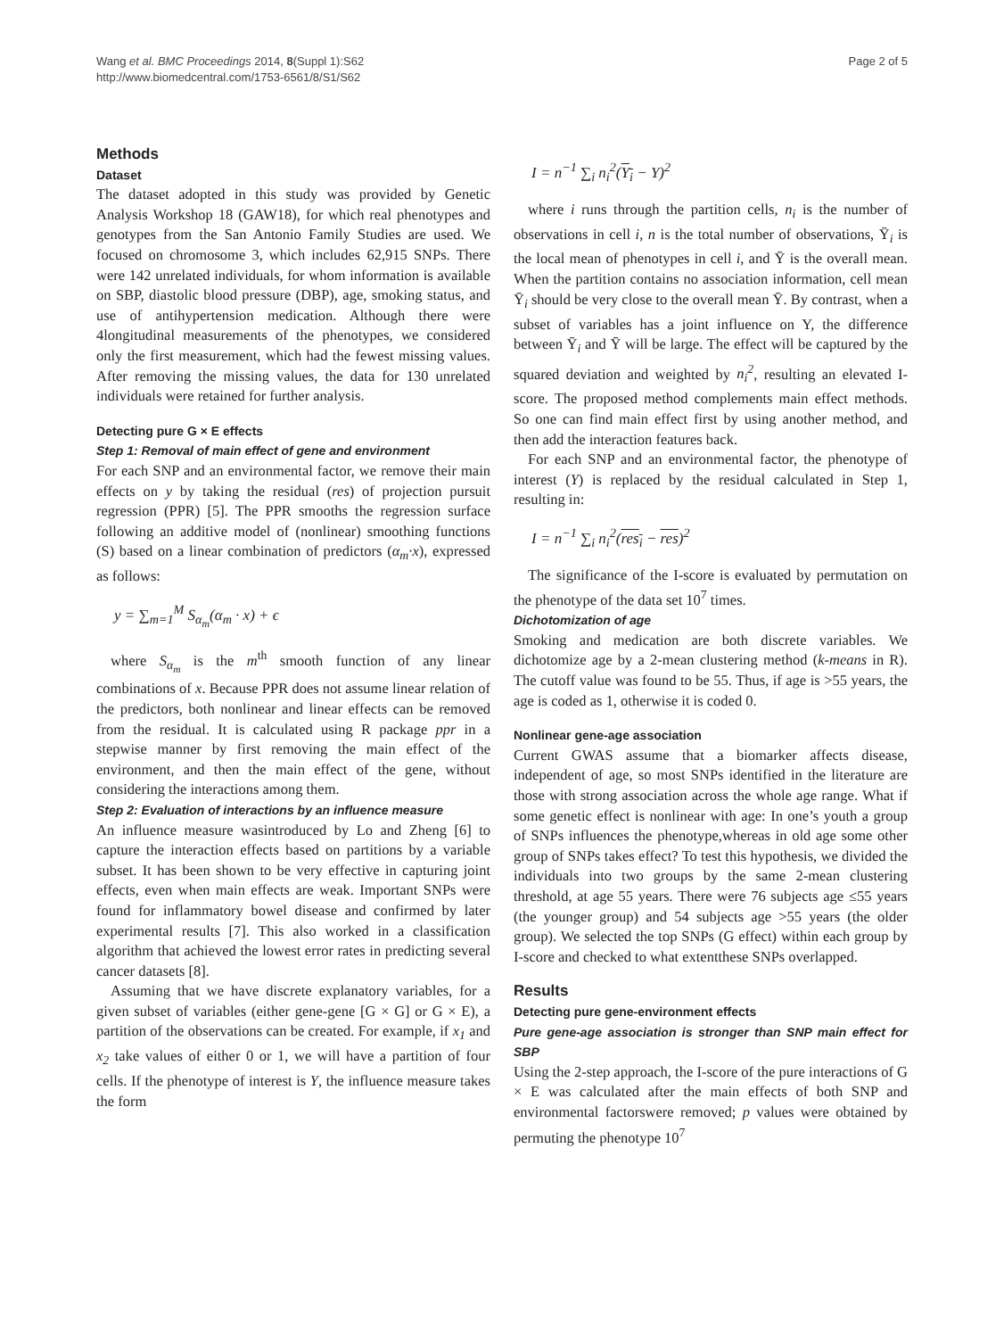Wang et al. BMC Proceedings 2014, 8(Suppl 1):S62
http://www.biomedcentral.com/1753-6561/8/S1/S62
Page 2 of 5
Methods
Dataset
The dataset adopted in this study was provided by Genetic Analysis Workshop 18 (GAW18), for which real phenotypes and genotypes from the San Antonio Family Studies are used. We focused on chromosome 3, which includes 62,915 SNPs. There were 142 unrelated individuals, for whom information is available on SBP, diastolic blood pressure (DBP), age, smoking status, and use of antihypertension medication. Although there were 4longitudinal measurements of the phenotypes, we considered only the first measurement, which had the fewest missing values. After removing the missing values, the data for 130 unrelated individuals were retained for further analysis.
Detecting pure G × E effects
Step 1: Removal of main effect of gene and environment
For each SNP and an environmental factor, we remove their main effects on y by taking the residual (res) of projection pursuit regression (PPR) [5]. The PPR smooths the regression surface following an additive model of (nonlinear) smoothing functions (S) based on a linear combination of predictors (α<sub>m</sub>·x), expressed as follows:
y = ∑<sub>m=1</sub><sup>M</sup> S<sub>α<sub>m</sub></sub>(α<sub>m</sub> · x) + ϵ
where S<sub>α<sub>m</sub></sub> is the m<sup>th</sup> smooth function of any linear combinations of x. Because PPR does not assume linear relation of the predictors, both nonlinear and linear effects can be removed from the residual. It is calculated using R package ppr in a stepwise manner by first removing the main effect of the environment, and then the main effect of the gene, without considering the interactions among them.
Step 2: Evaluation of interactions by an influence measure
An influence measure wasintroduced by Lo and Zheng [6] to capture the interaction effects based on partitions by a variable subset. It has been shown to be very effective in capturing joint effects, even when main effects are weak. Important SNPs were found for inflammatory bowel disease and confirmed by later experimental results [7]. This also worked in a classification algorithm that achieved the lowest error rates in predicting several cancer datasets [8].
Assuming that we have discrete explanatory variables, for a given subset of variables (either gene-gene [G × G] or G × E), a partition of the observations can be created. For example, if x<sub>1</sub> and x<sub>2</sub> take values of either 0 or 1, we will have a partition of four cells. If the phenotype of interest is Y, the influence measure takes the form
I = n<sup>−1</sup> ∑<sub>i</sub> n<sub>i</sub><sup>2</sup>(Y<sub>i</sub> − Y)<sup>2</sup>
where i runs through the partition cells, n<sub>i</sub> is the number of observations in cell i, n is the total number of observations, Ȳ<sub>i</sub> is the local mean of phenotypes in cell i, and Ȳ is the overall mean. When the partition contains no association information, cell mean Ȳ<sub>i</sub> should be very close to the overall mean Ȳ. By contrast, when a subset of variables has a joint influence on Y, the difference between Ȳ<sub>i</sub> and Ȳ will be large. The effect will be captured by the squared deviation and weighted by n<sub>i</sub><sup>2</sup>, resulting an elevated I-score. The proposed method complements main effect methods. So one can find main effect first by using another method, and then add the interaction features back.
For each SNP and an environmental factor, the phenotype of interest (Y) is replaced by the residual calculated in Step 1, resulting in:
I = n<sup>−1</sup> ∑<sub>i</sub> n<sub>i</sub><sup>2</sup>(res<sub>i</sub> − res)<sup>2</sup>
The significance of the I-score is evaluated by permutation on the phenotype of the data set 10<sup>7</sup> times.
Dichotomization of age
Smoking and medication are both discrete variables. We dichotomize age by a 2-mean clustering method (k-means in R). The cutoff value was found to be 55. Thus, if age is >55 years, the age is coded as 1, otherwise it is coded 0.
Nonlinear gene-age association
Current GWAS assume that a biomarker affects disease, independent of age, so most SNPs identified in the literature are those with strong association across the whole age range. What if some genetic effect is nonlinear with age: In one’s youth a group of SNPs influences the phenotype,whereas in old age some other group of SNPs takes effect? To test this hypothesis, we divided the individuals into two groups by the same 2-mean clustering threshold, at age 55 years. There were 76 subjects age ≤55 years (the younger group) and 54 subjects age >55 years (the older group). We selected the top SNPs (G effect) within each group by I-score and checked to what extentthese SNPs overlapped.
Results
Detecting pure gene-environment effects
Pure gene-age association is stronger than SNP main effect for SBP
Using the 2-step approach, the I-score of the pure interactions of G × E was calculated after the main effects of both SNP and environmental factorswere removed; p values were obtained by permuting the phenotype 10<sup>7</sup>